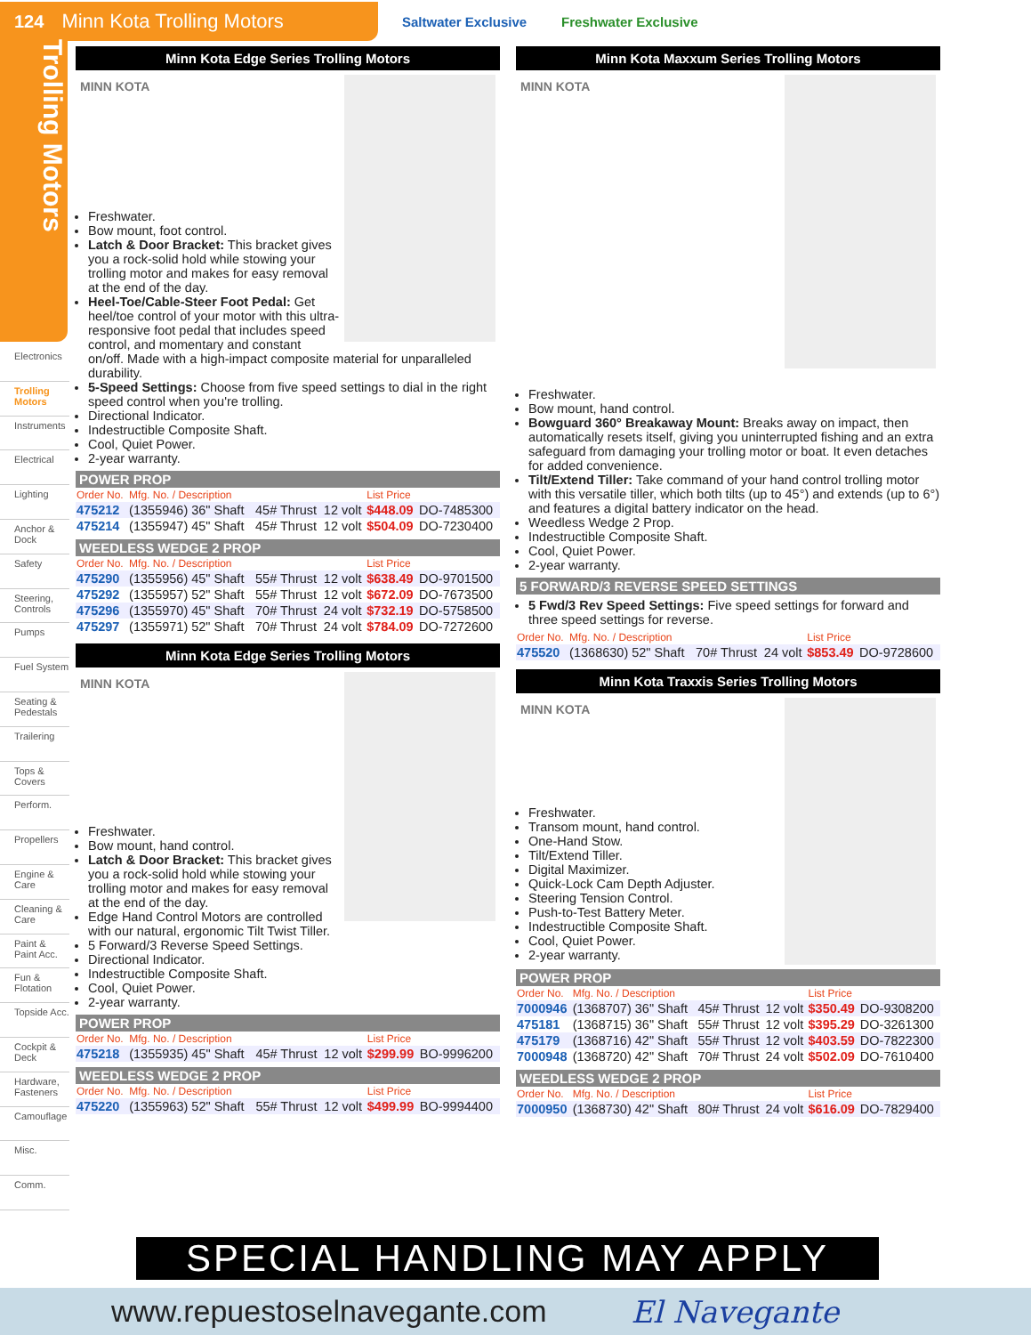124 Minn Kota Trolling Motors
Saltwater Exclusive Freshwater Exclusive
Trolling Motors
Electronics
Trolling Motors
Instruments
Electrical
Lighting
Anchor & Dock
Safety
Steering, Controls
Pumps
Fuel System
Seating & Pedestals
Trailering
Tops & Covers
Perform.
Propellers
Engine & Care
Cleaning & Care
Paint & Paint Acc.
Fun & Flotation
Topside Acc.
Cockpit & Deck
Hardware, Fasteners
Camouflage
Misc.
Comm.
Minn Kota Edge Series Trolling Motors
MINN KOTA
Freshwater.
Bow mount, foot control.
Latch & Door Bracket: This bracket gives you a rock-solid hold while stowing your trolling motor and makes for easy removal at the end of the day.
Heel-Toe/Cable-Steer Foot Pedal: Get heel/toe control of your motor with this ultra-responsive foot pedal that includes speed control, and momentary and constant on/off. Made with a high-impact composite material for unparalleled durability.
5-Speed Settings: Choose from five speed settings to dial in the right speed control when you're trolling.
Directional Indicator.
Indestructible Composite Shaft.
Cool, Quiet Power.
2-year warranty.
POWER PROP
| Order No. | Mfg. No. / Description | | | List Price | |
| --- | --- | --- | --- | --- | --- |
| 475212 | (1355946) 36" Shaft | 45# Thrust | 12 volt | $448.09 | DO-7485300 |
| 475214 | (1355947) 45" Shaft | 45# Thrust | 12 volt | $504.09 | DO-7230400 |
WEEDLESS WEDGE 2 PROP
| Order No. | Mfg. No. / Description | | | List Price | |
| --- | --- | --- | --- | --- | --- |
| 475290 | (1355956) 45" Shaft | 55# Thrust | 12 volt | $638.49 | DO-9701500 |
| 475292 | (1355957) 52" Shaft | 55# Thrust | 12 volt | $672.09 | DO-7673500 |
| 475296 | (1355970) 45" Shaft | 70# Thrust | 24 volt | $732.19 | DO-5758500 |
| 475297 | (1355971) 52" Shaft | 70# Thrust | 24 volt | $784.09 | DO-7272600 |
Minn Kota Edge Series Trolling Motors
MINN KOTA
Freshwater.
Bow mount, hand control.
Latch & Door Bracket: This bracket gives you a rock-solid hold while stowing your trolling motor and makes for easy removal at the end of the day.
Edge Hand Control Motors are controlled with our natural, ergonomic Tilt Twist Tiller.
5 Forward/3 Reverse Speed Settings.
Directional Indicator.
Indestructible Composite Shaft.
Cool, Quiet Power.
2-year warranty.
POWER PROP
| Order No. | Mfg. No. / Description | | | List Price | |
| --- | --- | --- | --- | --- | --- |
| 475218 | (1355935) 45" Shaft | 45# Thrust | 12 volt | $299.99 | BO-9996200 |
WEEDLESS WEDGE 2 PROP
| Order No. | Mfg. No. / Description | | | List Price | |
| --- | --- | --- | --- | --- | --- |
| 475220 | (1355963) 52" Shaft | 55# Thrust | 12 volt | $499.99 | BO-9994400 |
Minn Kota Maxxum Series Trolling Motors
MINN KOTA
Freshwater.
Bow mount, hand control.
Bowguard 360° Breakaway Mount: Breaks away on impact, then automatically resets itself, giving you uninterrupted fishing and an extra safeguard from damaging your trolling motor or boat. It even detaches for added convenience.
Tilt/Extend Tiller: Take command of your hand control trolling motor with this versatile tiller, which both tilts (up to 45°) and extends (up to 6°) and features a digital battery indicator on the head.
Weedless Wedge 2 Prop.
Indestructible Composite Shaft.
Cool, Quiet Power.
2-year warranty.
5 FORWARD/3 REVERSE SPEED SETTINGS
5 Fwd/3 Rev Speed Settings: Five speed settings for forward and three speed settings for reverse.
| Order No. | Mfg. No. / Description | | | List Price | |
| --- | --- | --- | --- | --- | --- |
| 475520 | (1368630) 52" Shaft | 70# Thrust | 24 volt | $853.49 | DO-9728600 |
Minn Kota Traxxis Series Trolling Motors
MINN KOTA
Freshwater.
Transom mount, hand control.
One-Hand Stow.
Tilt/Extend Tiller.
Digital Maximizer.
Quick-Lock Cam Depth Adjuster.
Steering Tension Control.
Push-to-Test Battery Meter.
Indestructible Composite Shaft.
Cool, Quiet Power.
2-year warranty.
POWER PROP
| Order No. | Mfg. No. / Description | | | List Price | |
| --- | --- | --- | --- | --- | --- |
| 7000946 | (1368707) 36" Shaft | 45# Thrust | 12 volt | $350.49 | DO-9308200 |
| 475181 | (1368715) 36" Shaft | 55# Thrust | 12 volt | $395.29 | DO-3261300 |
| 475179 | (1368716) 42" Shaft | 55# Thrust | 12 volt | $403.59 | DO-7822300 |
| 7000948 | (1368720) 42" Shaft | 70# Thrust | 24 volt | $502.09 | DO-7610400 |
WEEDLESS WEDGE 2 PROP
| Order No. | Mfg. No. / Description | | | List Price | |
| --- | --- | --- | --- | --- | --- |
| 7000950 | (1368730) 42" Shaft | 80# Thrust | 24 volt | $616.09 | DO-7829400 |
SPECIAL HANDLING MAY APPLY
www.repuestoselnavegante.com El Navegante